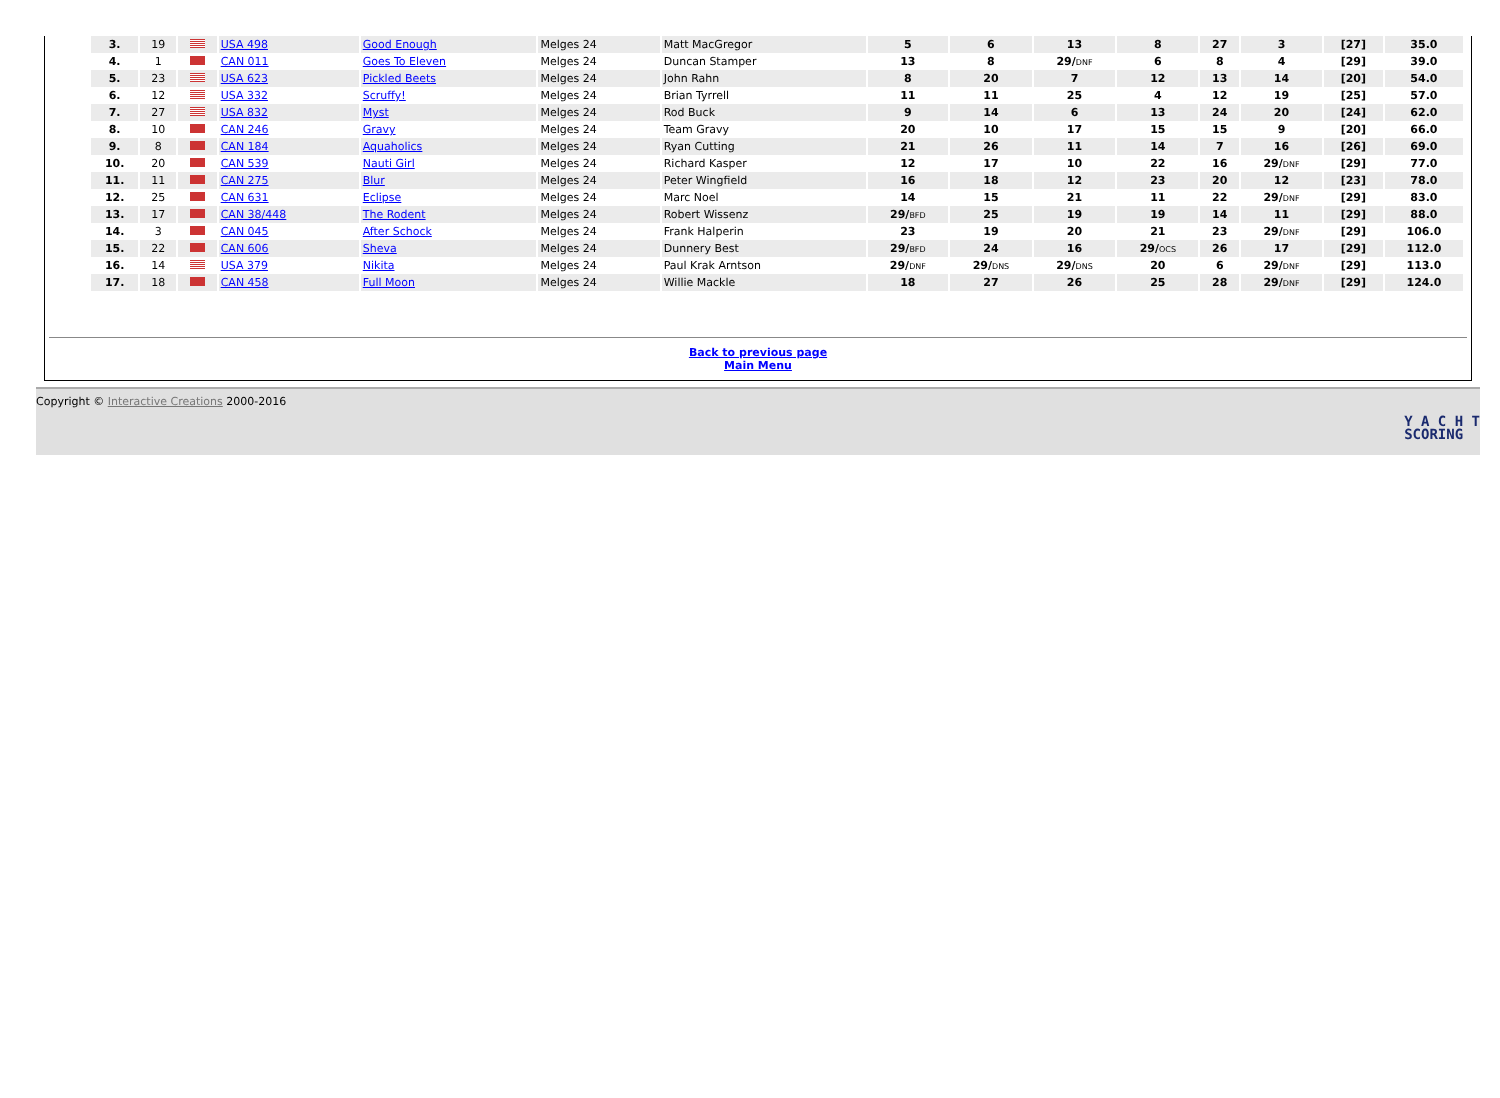| 3. | 19 | | USA 498 | Good Enough | Melges 24 | Matt MacGregor | 5 | 6 | 13 | 8 | 27 | 3 | [27] | 35.0 |
| 4. | 1 | | CAN 011 | Goes To Eleven | Melges 24 | Duncan Stamper | 13 | 8 | 29/ DNF | 6 | 8 | 4 | [29] | 39.0 |
| 5. | 23 | | USA 623 | Pickled Beets | Melges 24 | John Rahn | 8 | 20 | 7 | 12 | 13 | 14 | [20] | 54.0 |
| 6. | 12 | | USA 332 | Scruffy! | Melges 24 | Brian Tyrrell | 11 | 11 | 25 | 4 | 12 | 19 | [25] | 57.0 |
| 7. | 27 | | USA 832 | Myst | Melges 24 | Rod Buck | 9 | 14 | 6 | 13 | 24 | 20 | [24] | 62.0 |
| 8. | 10 | | CAN 246 | Gravy | Melges 24 | Team Gravy | 20 | 10 | 17 | 15 | 15 | 9 | [20] | 66.0 |
| 9. | 8 | | CAN 184 | Aquaholics | Melges 24 | Ryan Cutting | 21 | 26 | 11 | 14 | 7 | 16 | [26] | 69.0 |
| 10. | 20 | | CAN 539 | Nauti Girl | Melges 24 | Richard Kasper | 12 | 17 | 10 | 22 | 16 | 29/ DNF | [29] | 77.0 |
| 11. | 11 | | CAN 275 | Blur | Melges 24 | Peter Wingfield | 16 | 18 | 12 | 23 | 20 | 12 | [23] | 78.0 |
| 12. | 25 | | CAN 631 | Eclipse | Melges 24 | Marc Noel | 14 | 15 | 21 | 11 | 22 | 29/ DNF | [29] | 83.0 |
| 13. | 17 | | CAN 38/448 | The Rodent | Melges 24 | Robert Wissenz | 29/ BFD | 25 | 19 | 19 | 14 | 11 | [29] | 88.0 |
| 14. | 3 | | CAN 045 | After Schock | Melges 24 | Frank Halperin | 23 | 19 | 20 | 21 | 23 | 29/ DNF | [29] | 106.0 |
| 15. | 22 | | CAN 606 | Sheva | Melges 24 | Dunnery Best | 29/ BFD | 24 | 16 | 29/ OCS | 26 | 17 | [29] | 112.0 |
| 16. | 14 | | USA 379 | Nikita | Melges 24 | Paul Krak Arntson | 29/ DNF | 29/ DNS | 29/ DNS | 20 | 6 | 29/ DNF | [29] | 113.0 |
| 17. | 18 | | CAN 458 | Full Moon | Melges 24 | Willie Mackle | 18 | 27 | 26 | 25 | 28 | 29/ DNF | [29] | 124.0 |
Back to previous page
Main Menu
Copyright © Interactive Creations 2000-2016
Y A C H T
SCORING